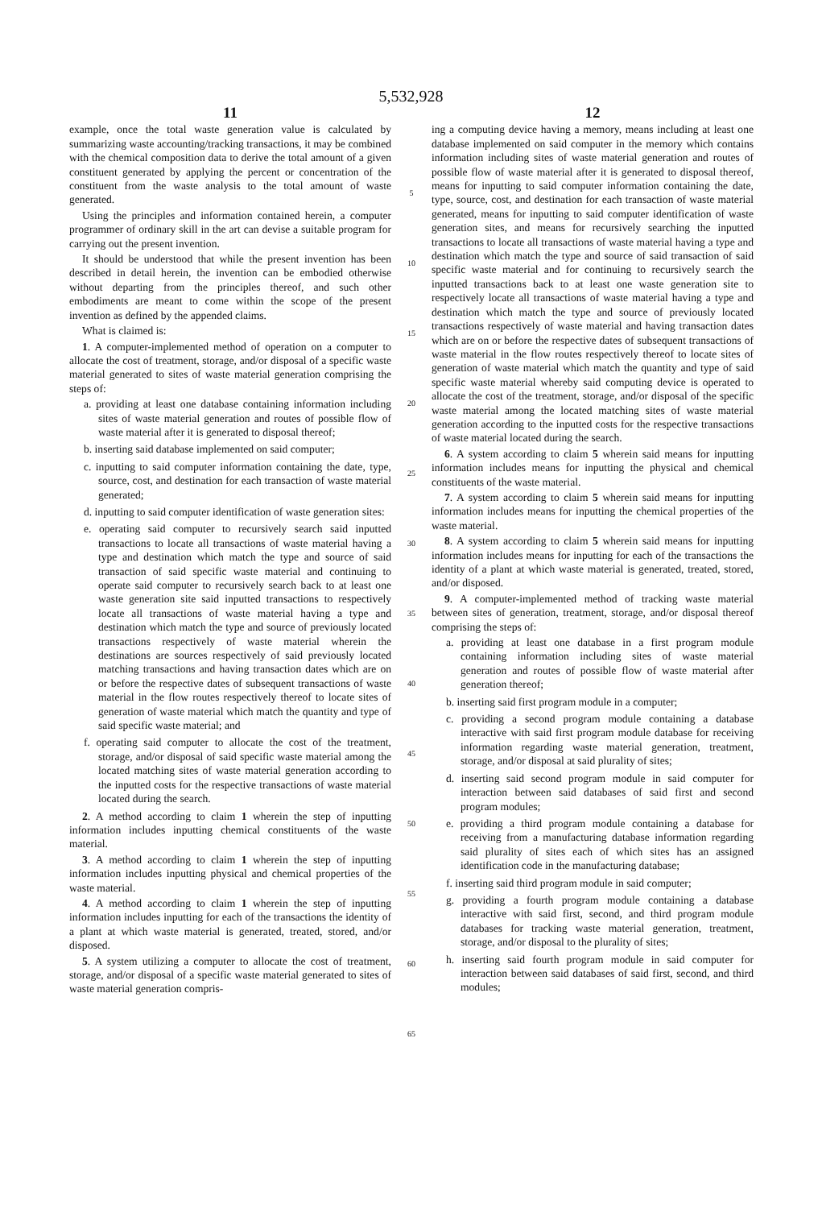5,532,928
11
example, once the total waste generation value is calculated by summarizing waste accounting/tracking transactions, it may be combined with the chemical composition data to derive the total amount of a given constituent generated by applying the percent or concentration of the constituent from the waste analysis to the total amount of waste generated.
Using the principles and information contained herein, a computer programmer of ordinary skill in the art can devise a suitable program for carrying out the present invention.
It should be understood that while the present invention has been described in detail herein, the invention can be embodied otherwise without departing from the principles thereof, and such other embodiments are meant to come within the scope of the present invention as defined by the appended claims.
What is claimed is:
1. A computer-implemented method of operation on a computer to allocate the cost of treatment, storage, and/or disposal of a specific waste material generated to sites of waste material generation comprising the steps of:
a. providing at least one database containing information including sites of waste material generation and routes of possible flow of waste material after it is generated to disposal thereof;
b. inserting said database implemented on said computer;
c. inputting to said computer information containing the date, type, source, cost, and destination for each transaction of waste material generated;
d. inputting to said computer identification of waste generation sites:
e. operating said computer to recursively search said inputted transactions to locate all transactions of waste material having a type and destination which match the type and source of said transaction of said specific waste material and continuing to operate said computer to recursively search back to at least one waste generation site said inputted transactions to respectively locate all transactions of waste material having a type and destination which match the type and source of previously located transactions respectively of waste material wherein the destinations are sources respectively of said previously located matching transactions and having transaction dates which are on or before the respective dates of subsequent transactions of waste material in the flow routes respectively thereof to locate sites of generation of waste material which match the quantity and type of said specific waste material; and
f. operating said computer to allocate the cost of the treatment, storage, and/or disposal of said specific waste material among the located matching sites of waste material generation according to the inputted costs for the respective transactions of waste material located during the search.
2. A method according to claim 1 wherein the step of inputting information includes inputting chemical constituents of the waste material.
3. A method according to claim 1 wherein the step of inputting information includes inputting physical and chemical properties of the waste material.
4. A method according to claim 1 wherein the step of inputting information includes inputting for each of the transactions the identity of a plant at which waste material is generated, treated, stored, and/or disposed.
5. A system utilizing a computer to allocate the cost of treatment, storage, and/or disposal of a specific waste material generated to sites of waste material generation compris-
5
10
15
20
25
30
35
40
45
50
55
60
65
12
ing a computing device having a memory, means including at least one database implemented on said computer in the memory which contains information including sites of waste material generation and routes of possible flow of waste material after it is generated to disposal thereof, means for inputting to said computer information containing the date, type, source, cost, and destination for each transaction of waste material generated, means for inputting to said computer identification of waste generation sites, and means for recursively searching the inputted transactions to locate all transactions of waste material having a type and destination which match the type and source of said transaction of said specific waste material and for continuing to recursively search the inputted transactions back to at least one waste generation site to respectively locate all transactions of waste material having a type and destination which match the type and source of previously located transactions respectively of waste material and having transaction dates which are on or before the respective dates of subsequent transactions of waste material in the flow routes respectively thereof to locate sites of generation of waste material which match the quantity and type of said specific waste material whereby said computing device is operated to allocate the cost of the treatment, storage, and/or disposal of the specific waste material among the located matching sites of waste material generation according to the inputted costs for the respective transactions of waste material located during the search.
6. A system according to claim 5 wherein said means for inputting information includes means for inputting the physical and chemical constituents of the waste material.
7. A system according to claim 5 wherein said means for inputting information includes means for inputting the chemical properties of the waste material.
8. A system according to claim 5 wherein said means for inputting information includes means for inputting for each of the transactions the identity of a plant at which waste material is generated, treated, stored, and/or disposed.
9. A computer-implemented method of tracking waste material between sites of generation, treatment, storage, and/or disposal thereof comprising the steps of:
a. providing at least one database in a first program module containing information including sites of waste material generation and routes of possible flow of waste material after generation thereof;
b. inserting said first program module in a computer;
c. providing a second program module containing a database interactive with said first program module database for receiving information regarding waste material generation, treatment, storage, and/or disposal at said plurality of sites;
d. inserting said second program module in said computer for interaction between said databases of said first and second program modules;
e. providing a third program module containing a database for receiving from a manufacturing database information regarding said plurality of sites each of which sites has an assigned identification code in the manufacturing database;
f. inserting said third program module in said computer;
g. providing a fourth program module containing a database interactive with said first, second, and third program module databases for tracking waste material generation, treatment, storage, and/or disposal to the plurality of sites;
h. inserting said fourth program module in said computer for interaction between said databases of said first, second, and third modules;